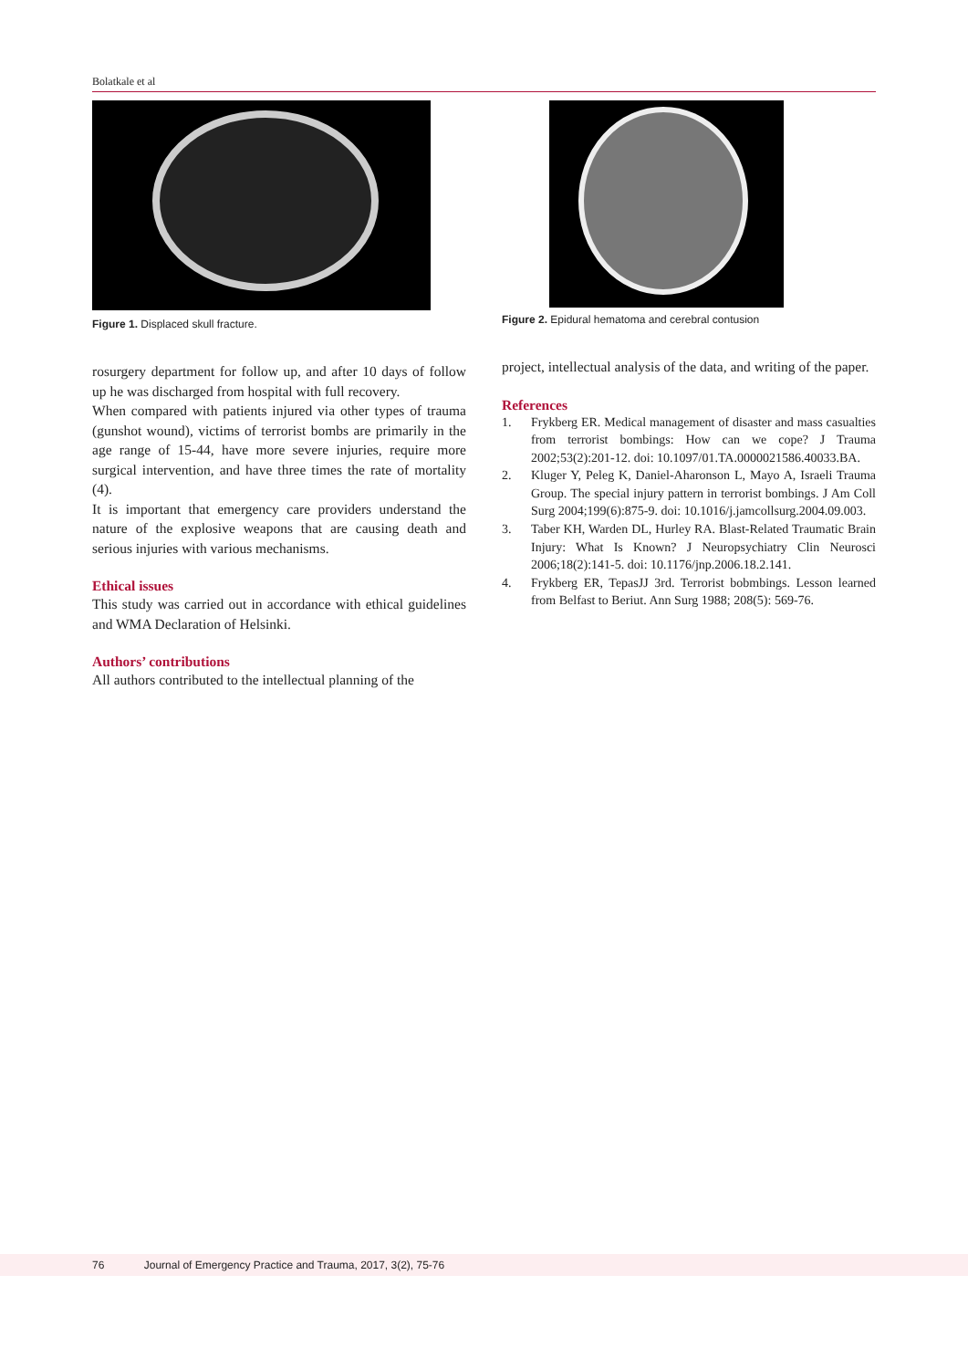Bolatkale et al
Figure 1. Displaced skull fracture.
rosurgery department for follow up, and after 10 days of follow up he was discharged from hospital with full recovery.
When compared with patients injured via other types of trauma (gunshot wound), victims of terrorist bombs are primarily in the age range of 15-44, have more severe injuries, require more surgical intervention, and have three times the rate of mortality (4).
It is important that emergency care providers understand the nature of the explosive weapons that are causing death and serious injuries with various mechanisms.
Ethical issues
This study was carried out in accordance with ethical guidelines and WMA Declaration of Helsinki.
Authors’ contributions
All authors contributed to the intellectual planning of the
Figure 2. Epidural hematoma and cerebral contusion
project, intellectual analysis of the data, and writing of the paper.
References
1. Frykberg ER. Medical management of disaster and mass casualties from terrorist bombings: How can we cope? J Trauma 2002;53(2):201-12. doi: 10.1097/01.TA.0000021586.40033.BA.
2. Kluger Y, Peleg K, Daniel-Aharonson L, Mayo A, Israeli Trauma Group. The special injury pattern in terrorist bombings. J Am Coll Surg 2004;199(6):875-9. doi: 10.1016/j.jamcollsurg.2004.09.003.
3. Taber KH, Warden DL, Hurley RA. Blast-Related Traumatic Brain Injury: What Is Known? J Neuropsychiatry Clin Neurosci 2006;18(2):141-5. doi: 10.1176/jnp.2006.18.2.141.
4. Frykberg ER, TepasJJ 3rd. Terrorist bobmbings. Lesson learned from Belfast to Beriut. Ann Surg 1988; 208(5): 569-76.
76 Journal of Emergency Practice and Trauma, 2017, 3(2), 75-76